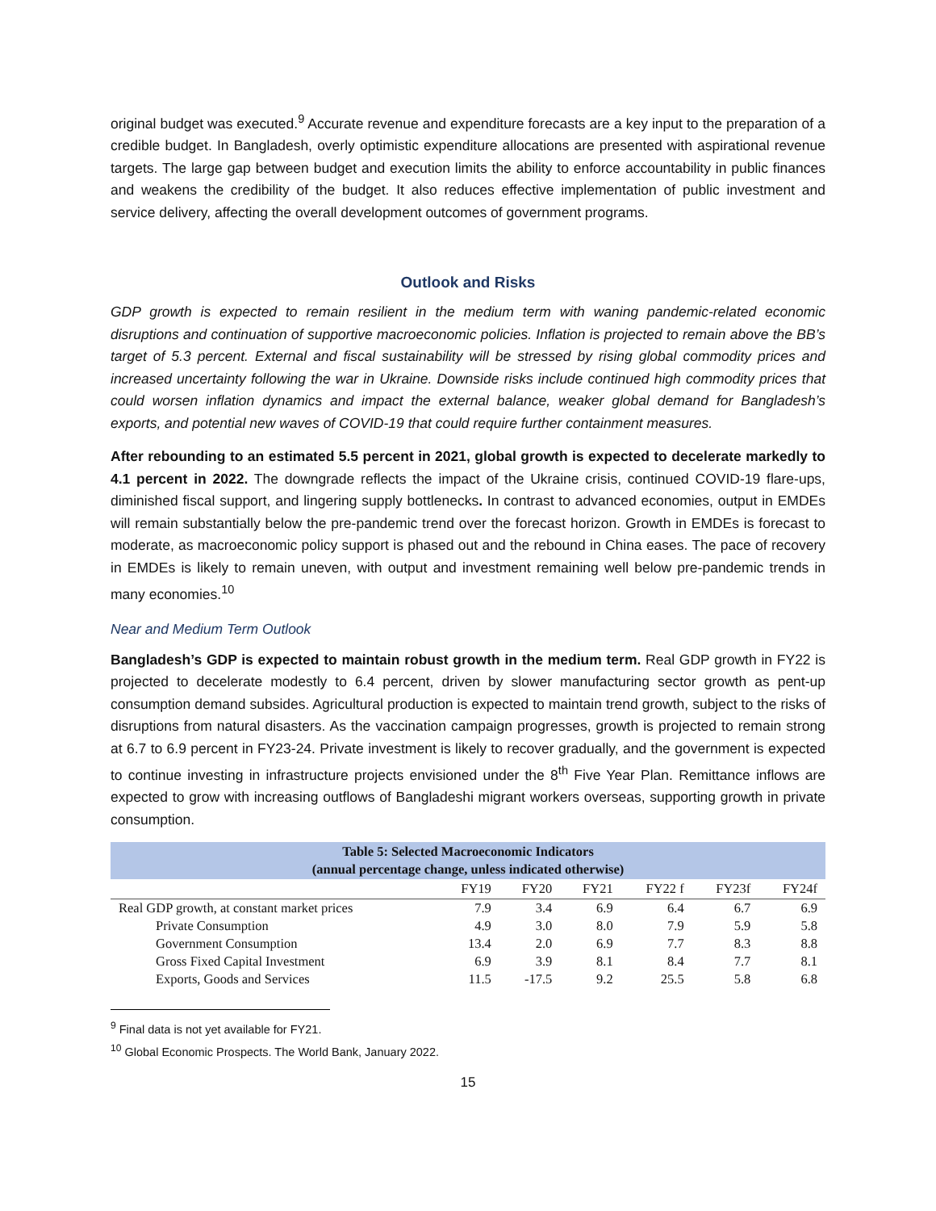original budget was executed.<sup>9</sup> Accurate revenue and expenditure forecasts are a key input to the preparation of a credible budget. In Bangladesh, overly optimistic expenditure allocations are presented with aspirational revenue targets. The large gap between budget and execution limits the ability to enforce accountability in public finances and weakens the credibility of the budget. It also reduces effective implementation of public investment and service delivery, affecting the overall development outcomes of government programs.
Outlook and Risks
GDP growth is expected to remain resilient in the medium term with waning pandemic-related economic disruptions and continuation of supportive macroeconomic policies. Inflation is projected to remain above the BB’s target of 5.3 percent. External and fiscal sustainability will be stressed by rising global commodity prices and increased uncertainty following the war in Ukraine. Downside risks include continued high commodity prices that could worsen inflation dynamics and impact the external balance, weaker global demand for Bangladesh’s exports, and potential new waves of COVID-19 that could require further containment measures.
After rebounding to an estimated 5.5 percent in 2021, global growth is expected to decelerate markedly to 4.1 percent in 2022. The downgrade reflects the impact of the Ukraine crisis, continued COVID-19 flare-ups, diminished fiscal support, and lingering supply bottlenecks. In contrast to advanced economies, output in EMDEs will remain substantially below the pre-pandemic trend over the forecast horizon. Growth in EMDEs is forecast to moderate, as macroeconomic policy support is phased out and the rebound in China eases. The pace of recovery in EMDEs is likely to remain uneven, with output and investment remaining well below pre-pandemic trends in many economies.<sup>10</sup>
Near and Medium Term Outlook
Bangladesh’s GDP is expected to maintain robust growth in the medium term. Real GDP growth in FY22 is projected to decelerate modestly to 6.4 percent, driven by slower manufacturing sector growth as pent-up consumption demand subsides. Agricultural production is expected to maintain trend growth, subject to the risks of disruptions from natural disasters. As the vaccination campaign progresses, growth is projected to remain strong at 6.7 to 6.9 percent in FY23-24. Private investment is likely to recover gradually, and the government is expected to continue investing in infrastructure projects envisioned under the 8<sup>th</sup> Five Year Plan. Remittance inflows are expected to grow with increasing outflows of Bangladeshi migrant workers overseas, supporting growth in private consumption.
| Table 5: Selected Macroeconomic Indicators (annual percentage change, unless indicated otherwise) | | | | | | |
| | FY19 | FY20 | FY21 | FY22 f | FY23f | FY24f |
| Real GDP growth, at constant market prices | 7.9 | 3.4 | 6.9 | 6.4 | 6.7 | 6.9 |
| Private Consumption | 4.9 | 3.0 | 8.0 | 7.9 | 5.9 | 5.8 |
| Government Consumption | 13.4 | 2.0 | 6.9 | 7.7 | 8.3 | 8.8 |
| Gross Fixed Capital Investment | 6.9 | 3.9 | 8.1 | 8.4 | 7.7 | 8.1 |
| Exports, Goods and Services | 11.5 | -17.5 | 9.2 | 25.5 | 5.8 | 6.8 |
<sup>9</sup> Final data is not yet available for FY21.
<sup>10</sup> Global Economic Prospects. The World Bank, January 2022.
15